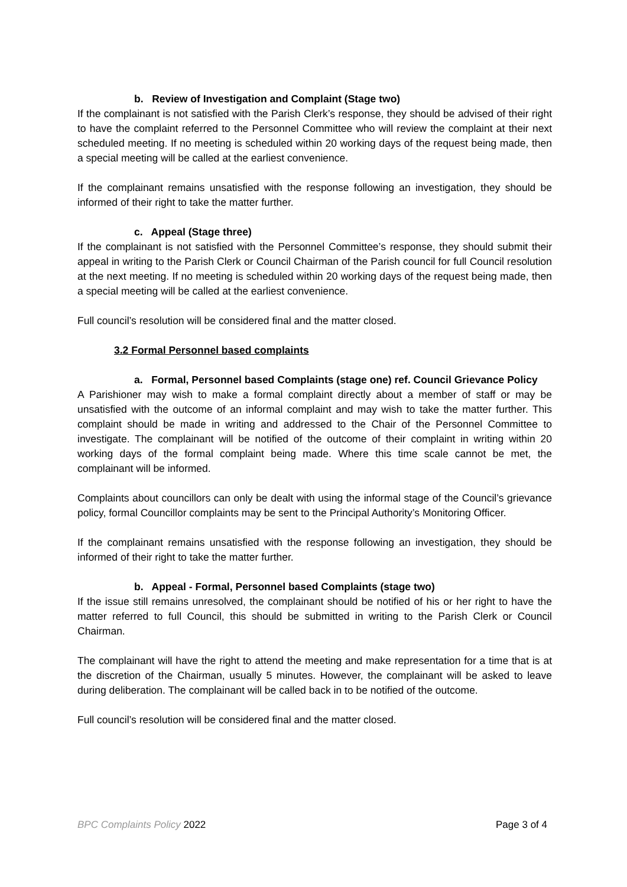b. Review of Investigation and Complaint (Stage two)
If the complainant is not satisfied with the Parish Clerk’s response, they should be advised of their right to have the complaint referred to the Personnel Committee who will review the complaint at their next scheduled meeting. If no meeting is scheduled within 20 working days of the request being made, then a special meeting will be called at the earliest convenience.
If the complainant remains unsatisfied with the response following an investigation, they should be informed of their right to take the matter further.
c. Appeal (Stage three)
If the complainant is not satisfied with the Personnel Committee’s response, they should submit their appeal in writing to the Parish Clerk or Council Chairman of the Parish council for full Council resolution at the next meeting. If no meeting is scheduled within 20 working days of the request being made, then a special meeting will be called at the earliest convenience.
Full council’s resolution will be considered final and the matter closed.
3.2 Formal Personnel based complaints
a. Formal, Personnel based Complaints (stage one) ref. Council Grievance Policy
A Parishioner may wish to make a formal complaint directly about a member of staff or may be unsatisfied with the outcome of an informal complaint and may wish to take the matter further. This complaint should be made in writing and addressed to the Chair of the Personnel Committee to investigate. The complainant will be notified of the outcome of their complaint in writing within 20 working days of the formal complaint being made. Where this time scale cannot be met, the complainant will be informed.
Complaints about councillors can only be dealt with using the informal stage of the Council’s grievance policy, formal Councillor complaints may be sent to the Principal Authority’s Monitoring Officer.
If the complainant remains unsatisfied with the response following an investigation, they should be informed of their right to take the matter further.
b. Appeal - Formal, Personnel based Complaints (stage two)
If the issue still remains unresolved, the complainant should be notified of his or her right to have the matter referred to full Council, this should be submitted in writing to the Parish Clerk or Council Chairman.
The complainant will have the right to attend the meeting and make representation for a time that is at the discretion of the Chairman, usually 5 minutes. However, the complainant will be asked to leave during deliberation. The complainant will be called back in to be notified of the outcome.
Full council’s resolution will be considered final and the matter closed.
BPC Complaints Policy 2022 Page 3 of 4